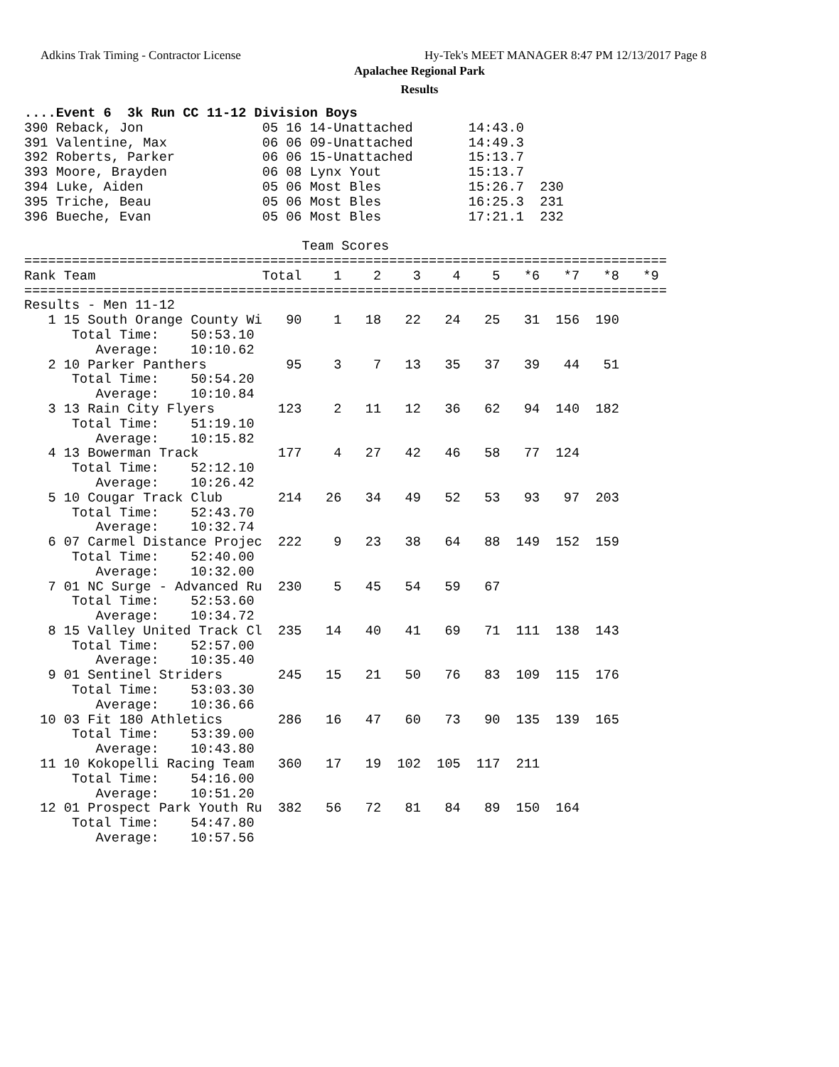Adkins Trak Timing - Contractor License Hy-Tek's MEET MANAGER 8:47 PM 12/13/2017 Page 8
Apalachee Regional Park
Results
....Event 6  3k Run CC 11-12 Division Boys
390 Reback, Jon               05 16 14-Unattached       14:43.0
391 Valentine, Max            06 06 09-Unattached       14:49.3
392 Roberts, Parker           06 06 15-Unattached       15:13.7
393 Moore, Brayden            06 08 Lynx Yout           15:13.7
394 Luke, Aiden               05 06 Most Bles           15:26.7  230
395 Triche, Beau              05 06 Most Bles           16:25.3  231
396 Bueche, Evan              05 06 Most Bles           17:21.1  232

                                   Team Scores
=================================================================================
Rank Team                     Total    1    2    3    4    5   *6   *7   *8   *9
=================================================================================
Results - Men 11-12
   1 15 South Orange County Wi   90    1   18   22   24   25   31  156  190
      Total Time:    50:53.10
         Average:    10:10.62
   2 10 Parker Panthers          95    3    7   13   35   37   39   44   51
      Total Time:    50:54.20
         Average:    10:10.84
   3 13 Rain City Flyers        123    2   11   12   36   62   94  140  182
      Total Time:    51:19.10
         Average:    10:15.82
   4 13 Bowerman Track          177    4   27   42   46   58   77  124
      Total Time:    52:12.10
         Average:    10:26.42
   5 10 Cougar Track Club       214   26   34   49   52   53   93   97  203
      Total Time:    52:43.70
         Average:    10:32.74
   6 07 Carmel Distance Projec  222    9   23   38   64   88  149  152  159
      Total Time:    52:40.00
         Average:    10:32.00
   7 01 NC Surge - Advanced Ru  230    5   45   54   59   67
      Total Time:    52:53.60
         Average:    10:34.72
   8 15 Valley United Track Cl  235   14   40   41   69   71  111  138  143
      Total Time:    52:57.00
         Average:    10:35.40
   9 01 Sentinel Striders       245   15   21   50   76   83  109  115  176
      Total Time:    53:03.30
         Average:    10:36.66
  10 03 Fit 180 Athletics       286   16   47   60   73   90  135  139  165
      Total Time:    53:39.00
         Average:    10:43.80
  11 10 Kokopelli Racing Team   360   17   19  102  105  117  211
      Total Time:    54:16.00
         Average:    10:51.20
  12 01 Prospect Park Youth Ru  382   56   72   81   84   89  150  164
      Total Time:    54:47.80
         Average:    10:57.56